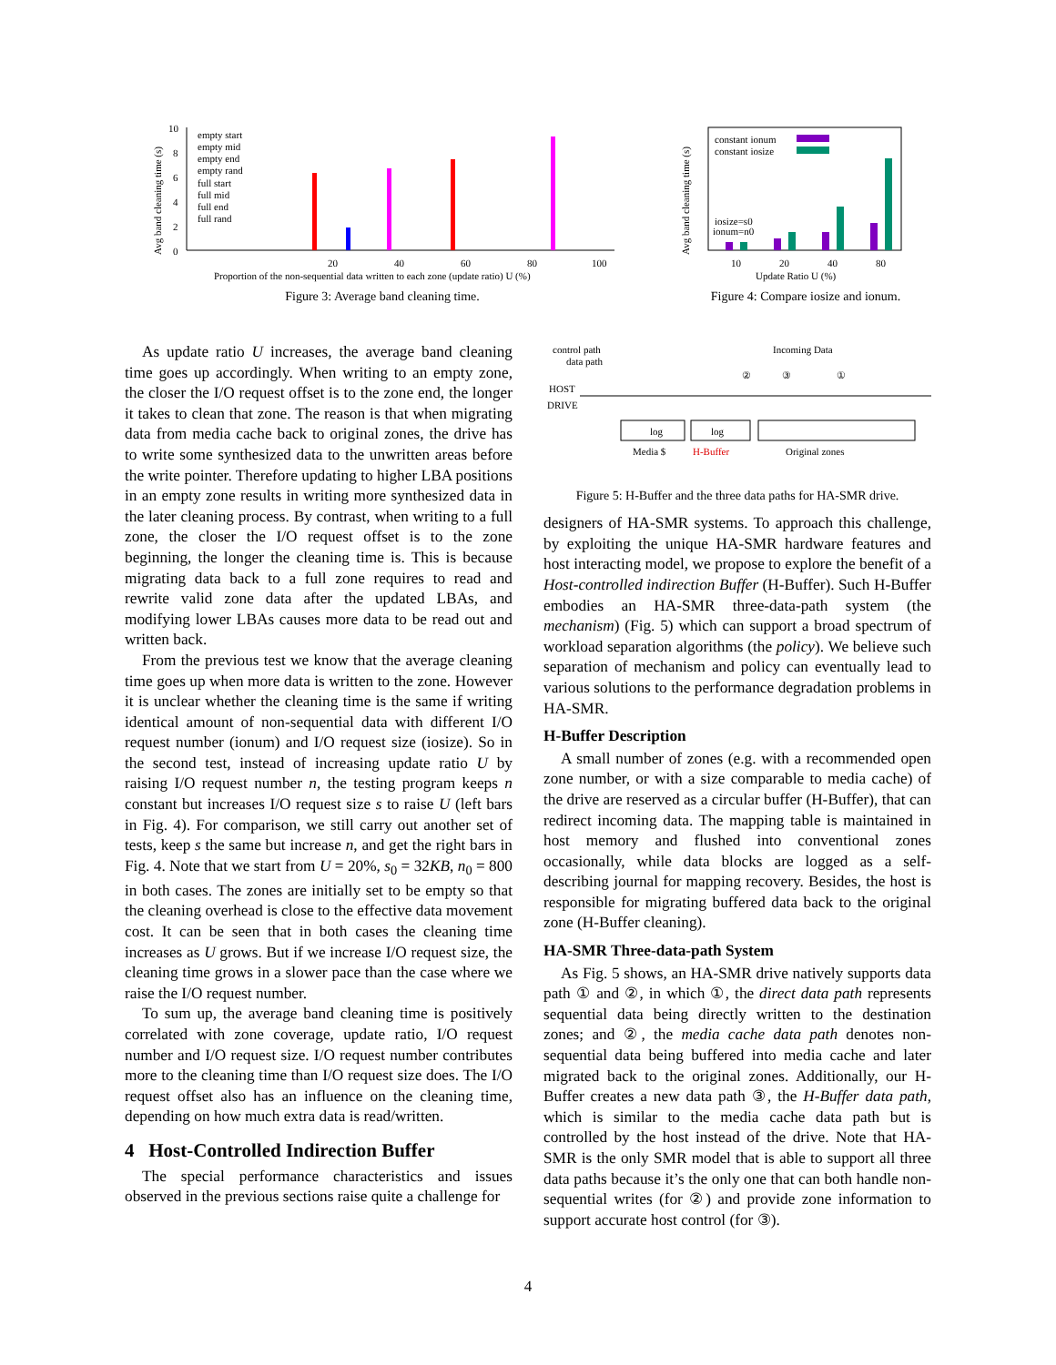Avg band cleaning time (s)
10
8
6
4
2
0
empty start
empty mid
empty end
empty rand
full start
full mid
full end
full rand
20
40
60
80
100
Proportion of the non-sequential data written to each zone (update ratio) U (%)
Figure 3: Average band cleaning time.
Avg band cleaning time (s)
constant ionum
constant iosize
iosize=s0
ionum=n0
10
20
40
80
Update Ratio U (%)
Figure 4: Compare iosize and ionum.
As update ratio U increases, the average band cleaning time goes up accordingly. When writing to an empty zone, the closer the I/O request offset is to the zone end, the longer it takes to clean that zone. The reason is that when migrating data from media cache back to original zones, the drive has to write some synthesized data to the unwritten areas before the write pointer. Therefore updating to higher LBA positions in an empty zone results in writing more synthesized data in the later cleaning process. By contrast, when writing to a full zone, the closer the I/O request offset is to the zone beginning, the longer the cleaning time is. This is because migrating data back to a full zone requires to read and rewrite valid zone data after the updated LBAs, and modifying lower LBAs causes more data to be read out and written back.
From the previous test we know that the average cleaning time goes up when more data is written to the zone. However it is unclear whether the cleaning time is the same if writing identical amount of non-sequential data with different I/O request number (ionum) and I/O request size (iosize). So in the second test, instead of increasing update ratio U by raising I/O request number n, the testing program keeps n constant but increases I/O request size s to raise U (left bars in Fig. 4). For comparison, we still carry out another set of tests, keep s the same but increase n, and get the right bars in Fig. 4. Note that we start from U = 20%, s<sub>0</sub> = 32KB, n<sub>0</sub> = 800 in both cases. The zones are initially set to be empty so that the cleaning overhead is close to the effective data movement cost. It can be seen that in both cases the cleaning time increases as U grows. But if we increase I/O request size, the cleaning time grows in a slower pace than the case where we raise the I/O request number.
To sum up, the average band cleaning time is positively correlated with zone coverage, update ratio, I/O request number and I/O request size. I/O request number contributes more to the cleaning time than I/O request size does. The I/O request offset also has an influence on the cleaning time, depending on how much extra data is read/written.
4 Host-Controlled Indirection Buffer
The special performance characteristics and issues observed in the previous sections raise quite a challenge for
control path
data path
Incoming Data
②
③
①
HOST
DRIVE
log
log
Media $
H-Buffer
Original zones
Figure 5: H-Buffer and the three data paths for HA-SMR drive.
designers of HA-SMR systems. To approach this challenge, by exploiting the unique HA-SMR hardware features and host interacting model, we propose to explore the benefit of a Host-controlled indirection Buffer (H-Buffer). Such H-Buffer embodies an HA-SMR three-data-path system (the mechanism) (Fig. 5) which can support a broad spectrum of workload separation algorithms (the policy). We believe such separation of mechanism and policy can eventually lead to various solutions to the performance degradation problems in HA-SMR.
H-Buffer Description
A small number of zones (e.g. with a recommended open zone number, or with a size comparable to media cache) of the drive are reserved as a circular buffer (H-Buffer), that can redirect incoming data. The mapping table is maintained in host memory and flushed into conventional zones occasionally, while data blocks are logged as a self-describing journal for mapping recovery. Besides, the host is responsible for migrating buffered data back to the original zone (H-Buffer cleaning).
HA-SMR Three-data-path System
As Fig. 5 shows, an HA-SMR drive natively supports data path ① and ②, in which ①, the direct data path represents sequential data being directly written to the destination zones; and ②, the media cache data path denotes non-sequential data being buffered into media cache and later migrated back to the original zones. Additionally, our H-Buffer creates a new data path ③, the H-Buffer data path, which is similar to the media cache data path but is controlled by the host instead of the drive. Note that HA-SMR is the only SMR model that is able to support all three data paths because it’s the only one that can both handle non-sequential writes (for ②) and provide zone information to support accurate host control (for ③).
4